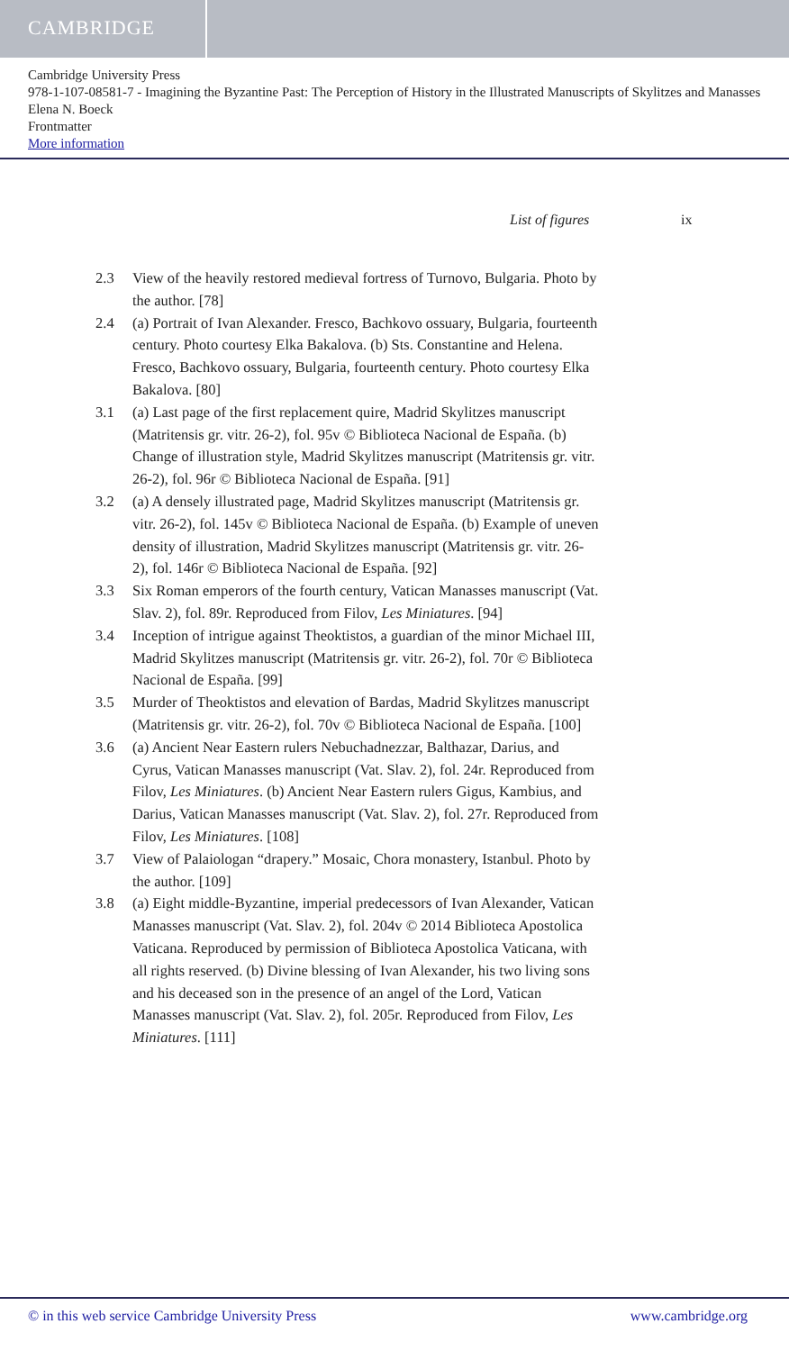CAMBRIDGE
Cambridge University Press
978-1-107-08581-7 - Imagining the Byzantine Past: The Perception of History in the Illustrated Manuscripts of Skylitzes and Manasses
Elena N. Boeck
Frontmatter
More information
List of figures ix
2.3 View of the heavily restored medieval fortress of Turnovo, Bulgaria. Photo by the author. [78]
2.4 (a) Portrait of Ivan Alexander. Fresco, Bachkovo ossuary, Bulgaria, fourteenth century. Photo courtesy Elka Bakalova. (b) Sts. Constantine and Helena. Fresco, Bachkovo ossuary, Bulgaria, fourteenth century. Photo courtesy Elka Bakalova. [80]
3.1 (a) Last page of the first replacement quire, Madrid Skylitzes manuscript (Matritensis gr. vitr. 26-2), fol. 95v © Biblioteca Nacional de España. (b) Change of illustration style, Madrid Skylitzes manuscript (Matritensis gr. vitr. 26-2), fol. 96r © Biblioteca Nacional de España. [91]
3.2 (a) A densely illustrated page, Madrid Skylitzes manuscript (Matritensis gr. vitr. 26-2), fol. 145v © Biblioteca Nacional de España. (b) Example of uneven density of illustration, Madrid Skylitzes manuscript (Matritensis gr. vitr. 26-2), fol. 146r © Biblioteca Nacional de España. [92]
3.3 Six Roman emperors of the fourth century, Vatican Manasses manuscript (Vat. Slav. 2), fol. 89r. Reproduced from Filov, Les Miniatures. [94]
3.4 Inception of intrigue against Theoktistos, a guardian of the minor Michael III, Madrid Skylitzes manuscript (Matritensis gr. vitr. 26-2), fol. 70r © Biblioteca Nacional de España. [99]
3.5 Murder of Theoktistos and elevation of Bardas, Madrid Skylitzes manuscript (Matritensis gr. vitr. 26-2), fol. 70v © Biblioteca Nacional de España. [100]
3.6 (a) Ancient Near Eastern rulers Nebuchadnezzar, Balthazar, Darius, and Cyrus, Vatican Manasses manuscript (Vat. Slav. 2), fol. 24r. Reproduced from Filov, Les Miniatures. (b) Ancient Near Eastern rulers Gigus, Kambius, and Darius, Vatican Manasses manuscript (Vat. Slav. 2), fol. 27r. Reproduced from Filov, Les Miniatures. [108]
3.7 View of Palaiologan “drapery.” Mosaic, Chora monastery, Istanbul. Photo by the author. [109]
3.8 (a) Eight middle-Byzantine, imperial predecessors of Ivan Alexander, Vatican Manasses manuscript (Vat. Slav. 2), fol. 204v © 2014 Biblioteca Apostolica Vaticana. Reproduced by permission of Biblioteca Apostolica Vaticana, with all rights reserved. (b) Divine blessing of Ivan Alexander, his two living sons and his deceased son in the presence of an angel of the Lord, Vatican Manasses manuscript (Vat. Slav. 2), fol. 205r. Reproduced from Filov, Les Miniatures. [111]
© in this web service Cambridge University Press www.cambridge.org